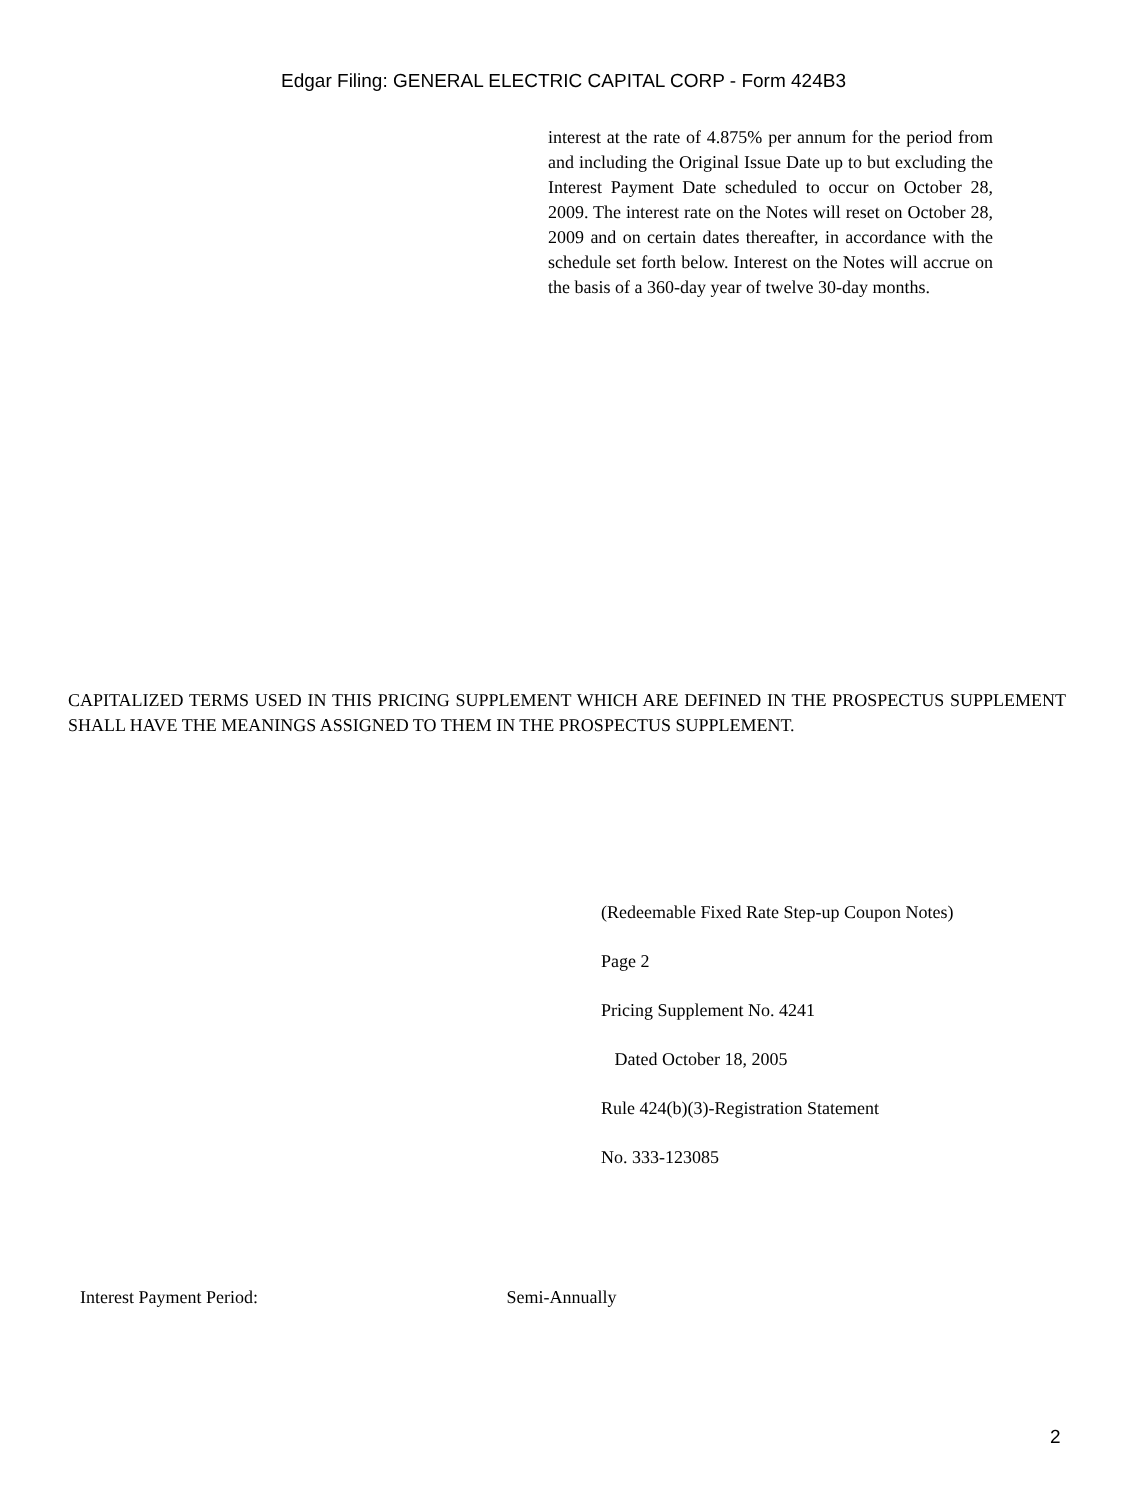Edgar Filing: GENERAL ELECTRIC CAPITAL CORP - Form 424B3
interest at the rate of 4.875% per annum for the period from and including the Original Issue Date up to but excluding the Interest Payment Date scheduled to occur on October 28, 2009. The interest rate on the Notes will reset on October 28, 2009 and on certain dates thereafter, in accordance with the schedule set forth below. Interest on the Notes will accrue on the basis of a 360-day year of twelve 30-day months.
CAPITALIZED TERMS USED IN THIS PRICING SUPPLEMENT WHICH ARE DEFINED IN THE PROSPECTUS SUPPLEMENT SHALL HAVE THE MEANINGS ASSIGNED TO THEM IN THE PROSPECTUS SUPPLEMENT.
(Redeemable Fixed Rate Step-up Coupon Notes)
Page 2
Pricing Supplement No. 4241
Dated October 18, 2005
Rule 424(b)(3)-Registration Statement
No. 333-123085
Interest Payment Period: Semi-Annually
2